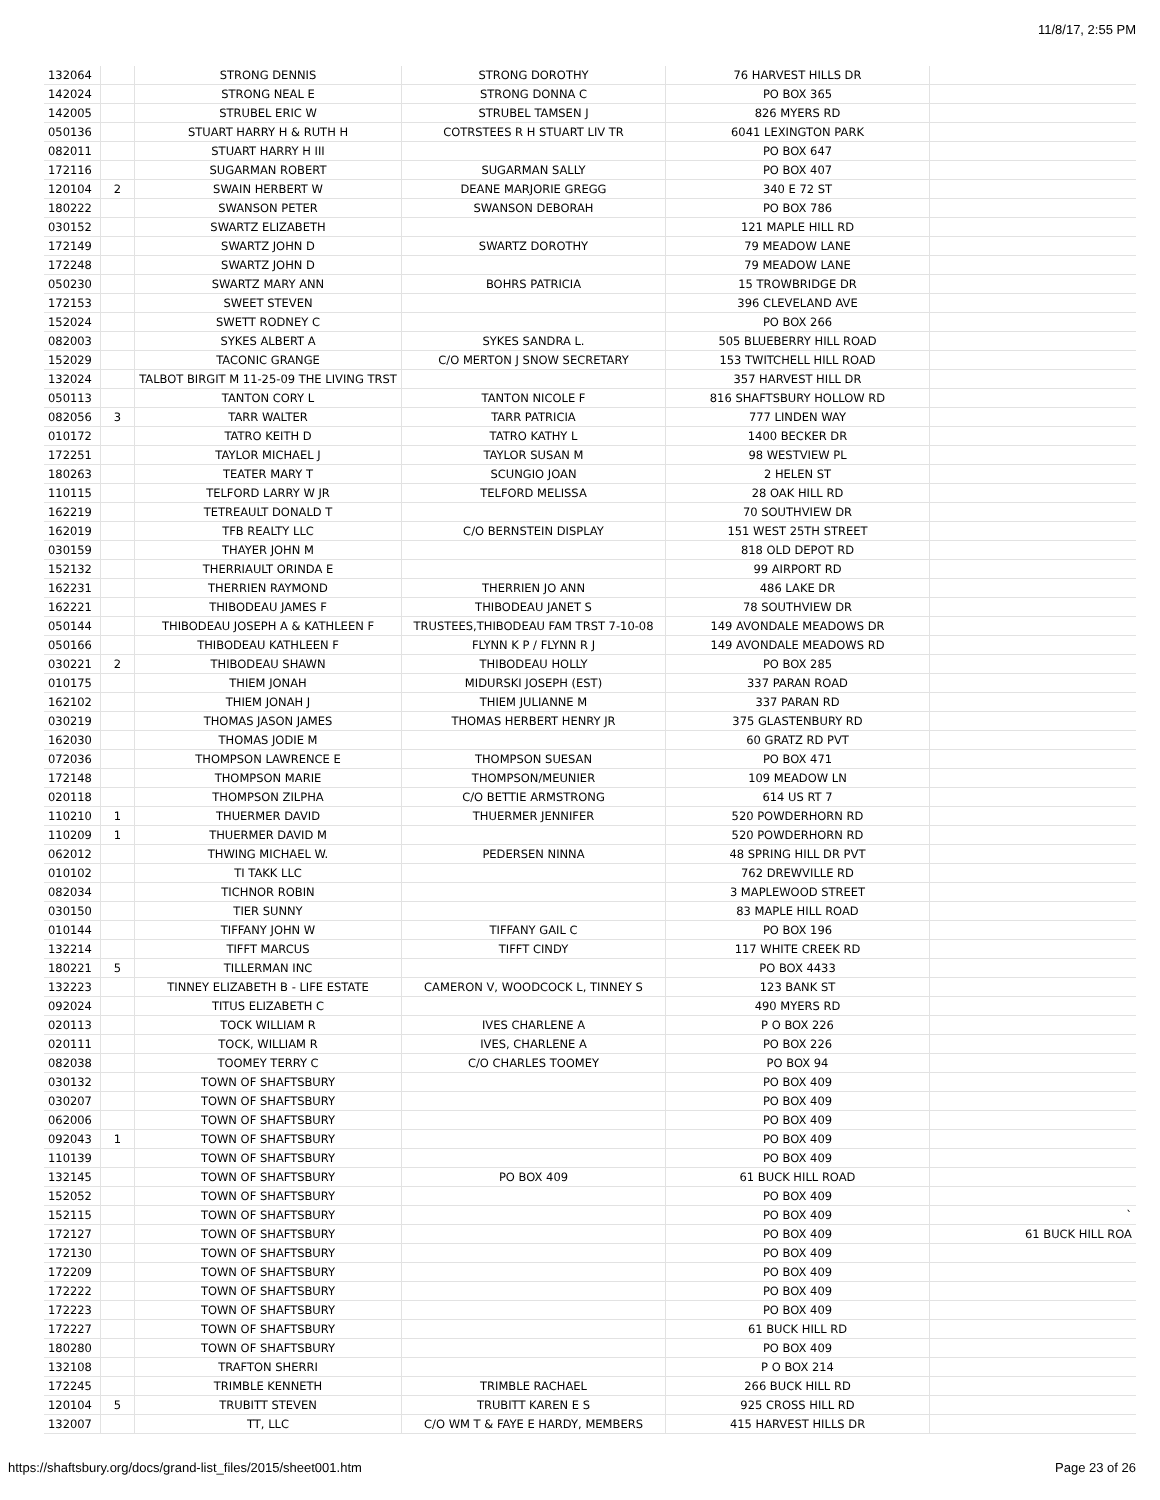11/8/17, 2:55 PM
| 132064 | | STRONG DENNIS | STRONG DOROTHY | 76 HARVEST HILLS DR | |
| 142024 | | STRONG NEAL E | STRONG DONNA C | PO BOX 365 | |
| 142005 | | STRUBEL ERIC W | STRUBEL TAMSEN J | 826 MYERS RD | |
| 050136 | | STUART HARRY H & RUTH H | COTRSTEES R H STUART LIV TR | 6041 LEXINGTON PARK | |
| 082011 | | STUART HARRY H III | | PO BOX 647 | |
| 172116 | | SUGARMAN ROBERT | SUGARMAN SALLY | PO BOX 407 | |
| 120104 | 2 | SWAIN HERBERT W | DEANE MARJORIE GREGG | 340 E 72 ST | |
| 180222 | | SWANSON PETER | SWANSON DEBORAH | PO BOX 786 | |
| 030152 | | SWARTZ ELIZABETH | | 121 MAPLE HILL RD | |
| 172149 | | SWARTZ JOHN D | SWARTZ DOROTHY | 79 MEADOW LANE | |
| 172248 | | SWARTZ JOHN D | | 79 MEADOW LANE | |
| 050230 | | SWARTZ MARY ANN | BOHRS PATRICIA | 15 TROWBRIDGE DR | |
| 172153 | | SWEET STEVEN | | 396 CLEVELAND AVE | |
| 152024 | | SWETT RODNEY C | | PO BOX 266 | |
| 082003 | | SYKES ALBERT A | SYKES SANDRA L. | 505 BLUEBERRY HILL ROAD | |
| 152029 | | TACONIC GRANGE | C/O MERTON J SNOW SECRETARY | 153 TWITCHELL HILL ROAD | |
| 132024 | | TALBOT BIRGIT M 11-25-09 THE LIVING TRST | | 357 HARVEST HILL DR | |
| 050113 | | TANTON CORY L | TANTON NICOLE F | 816 SHAFTSBURY HOLLOW RD | |
| 082056 | 3 | TARR WALTER | TARR PATRICIA | 777 LINDEN WAY | |
| 010172 | | TATRO KEITH D | TATRO KATHY L | 1400 BECKER DR | |
| 172251 | | TAYLOR MICHAEL J | TAYLOR SUSAN M | 98 WESTVIEW PL | |
| 180263 | | TEATER MARY T | SCUNGIO JOAN | 2 HELEN ST | |
| 110115 | | TELFORD LARRY W JR | TELFORD MELISSA | 28 OAK HILL RD | |
| 162219 | | TETREAULT DONALD T | | 70 SOUTHVIEW DR | |
| 162019 | | TFB REALTY LLC | C/O BERNSTEIN DISPLAY | 151 WEST 25TH STREET | |
| 030159 | | THAYER JOHN M | | 818 OLD DEPOT RD | |
| 152132 | | THERRIAULT ORINDA E | | 99 AIRPORT RD | |
| 162231 | | THERRIEN RAYMOND | THERRIEN JO ANN | 486 LAKE DR | |
| 162221 | | THIBODEAU JAMES F | THIBODEAU JANET S | 78 SOUTHVIEW DR | |
| 050144 | | THIBODEAU JOSEPH A & KATHLEEN F | TRUSTEES,THIBODEAU FAM TRST 7-10-08 | 149 AVONDALE MEADOWS DR | |
| 050166 | | THIBODEAU KATHLEEN F | FLYNN K P / FLYNN R J | 149 AVONDALE MEADOWS RD | |
| 030221 | 2 | THIBODEAU SHAWN | THIBODEAU HOLLY | PO BOX 285 | |
| 010175 | | THIEM JONAH | MIDURSKI JOSEPH (EST) | 337 PARAN ROAD | |
| 162102 | | THIEM JONAH J | THIEM JULIANNE M | 337 PARAN RD | |
| 030219 | | THOMAS JASON JAMES | THOMAS HERBERT HENRY JR | 375 GLASTENBURY RD | |
| 162030 | | THOMAS JODIE M | | 60 GRATZ RD PVT | |
| 072036 | | THOMPSON LAWRENCE E | THOMPSON SUESAN | PO BOX 471 | |
| 172148 | | THOMPSON MARIE | THOMPSON/MEUNIER | 109 MEADOW LN | |
| 020118 | | THOMPSON ZILPHA | C/O BETTIE ARMSTRONG | 614 US RT 7 | |
| 110210 | 1 | THUERMER DAVID | THUERMER JENNIFER | 520 POWDERHORN RD | |
| 110209 | 1 | THUERMER DAVID M | | 520 POWDERHORN RD | |
| 062012 | | THWING MICHAEL W. | PEDERSEN NINNA | 48 SPRING HILL DR PVT | |
| 010102 | | TI TAKK LLC | | 762 DREWVILLE RD | |
| 082034 | | TICHNOR ROBIN | | 3 MAPLEWOOD STREET | |
| 030150 | | TIER SUNNY | | 83 MAPLE HILL ROAD | |
| 010144 | | TIFFANY JOHN W | TIFFANY GAIL C | PO BOX 196 | |
| 132214 | | TIFFT MARCUS | TIFFT CINDY | 117 WHITE CREEK RD | |
| 180221 | 5 | TILLERMAN INC | | PO BOX 4433 | |
| 132223 | | TINNEY ELIZABETH B - LIFE ESTATE | CAMERON V, WOODCOCK L, TINNEY S | 123 BANK ST | |
| 092024 | | TITUS ELIZABETH C | | 490 MYERS RD | |
| 020113 | | TOCK WILLIAM R | IVES CHARLENE A | P O BOX 226 | |
| 020111 | | TOCK, WILLIAM R | IVES, CHARLENE A | PO BOX 226 | |
| 082038 | | TOOMEY TERRY C | C/O CHARLES TOOMEY | PO BOX 94 | |
| 030132 | | TOWN OF SHAFTSBURY | | PO BOX 409 | |
| 030207 | | TOWN OF SHAFTSBURY | | PO BOX 409 | |
| 062006 | | TOWN OF SHAFTSBURY | | PO BOX 409 | |
| 092043 | 1 | TOWN OF SHAFTSBURY | | PO BOX 409 | |
| 110139 | | TOWN OF SHAFTSBURY | | PO BOX 409 | |
| 132145 | | TOWN OF SHAFTSBURY | PO BOX 409 | 61 BUCK HILL ROAD | |
| 152052 | | TOWN OF SHAFTSBURY | | PO BOX 409 | |
| 152115 | | TOWN OF SHAFTSBURY | | PO BOX 409 | ` |
| 172127 | | TOWN OF SHAFTSBURY | | PO BOX 409 | 61 BUCK HILL ROA |
| 172130 | | TOWN OF SHAFTSBURY | | PO BOX 409 | |
| 172209 | | TOWN OF SHAFTSBURY | | PO BOX 409 | |
| 172222 | | TOWN OF SHAFTSBURY | | PO BOX 409 | |
| 172223 | | TOWN OF SHAFTSBURY | | PO BOX 409 | |
| 172227 | | TOWN OF SHAFTSBURY | | 61 BUCK HILL RD | |
| 180280 | | TOWN OF SHAFTSBURY | | PO BOX 409 | |
| 132108 | | TRAFTON SHERRI | | P O BOX 214 | |
| 172245 | | TRIMBLE KENNETH | TRIMBLE RACHAEL | 266 BUCK HILL RD | |
| 120104 | 5 | TRUBITT STEVEN | TRUBITT KAREN E S | 925 CROSS HILL RD | |
| 132007 | | TT, LLC | C/O WM T & FAYE E HARDY, MEMBERS | 415 HARVEST HILLS DR | |
https://shaftsbury.org/docs/grand-list_files/2015/sheet001.htm Page 23 of 26